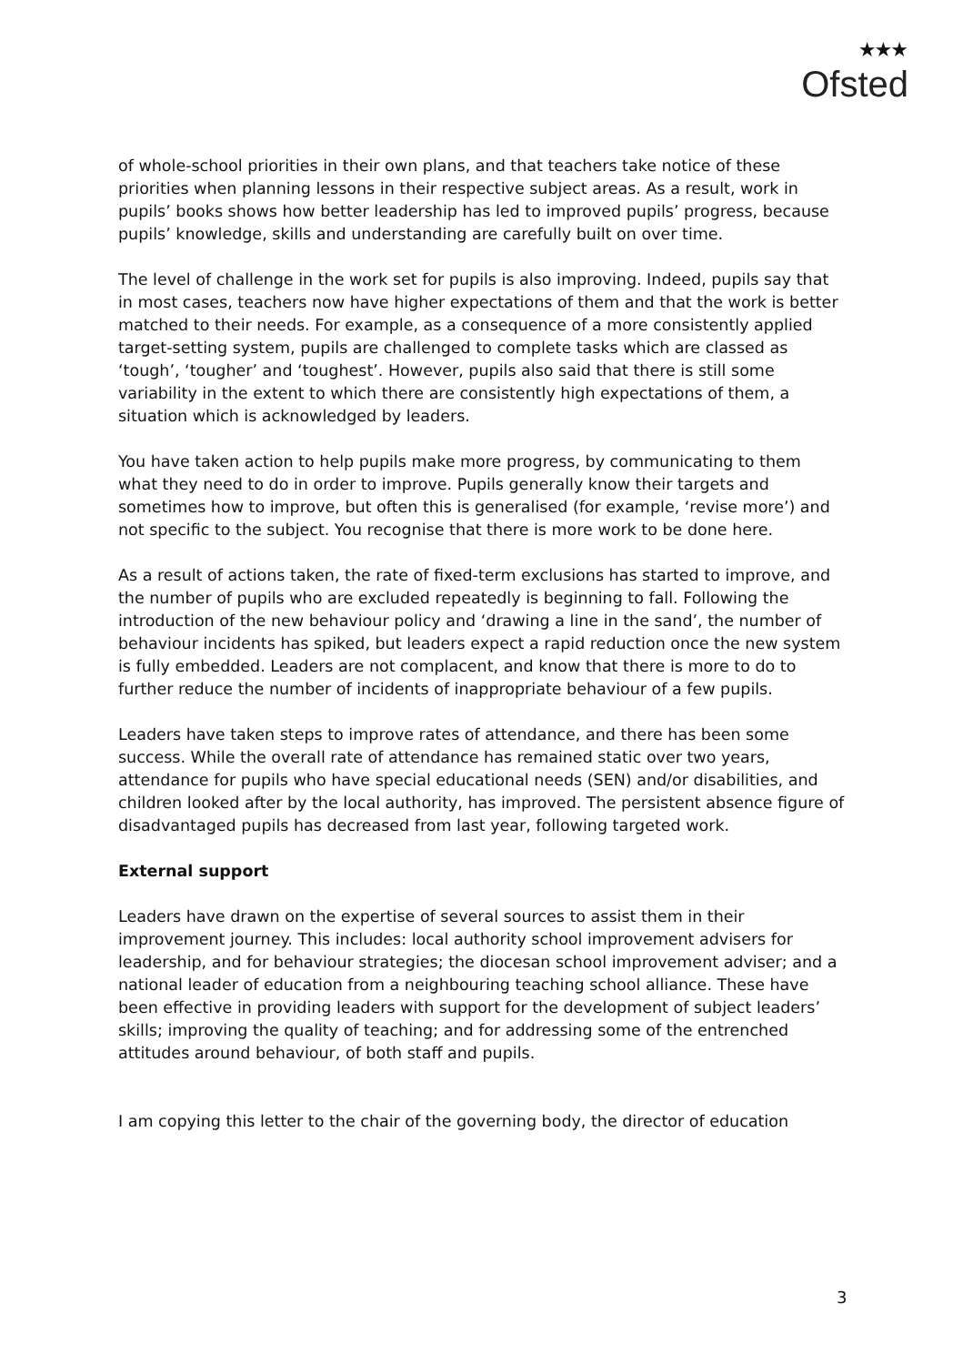★★★
Ofsted
of whole-school priorities in their own plans, and that teachers take notice of these priorities when planning lessons in their respective subject areas. As a result, work in pupils’ books shows how better leadership has led to improved pupils’ progress, because pupils’ knowledge, skills and understanding are carefully built on over time.
The level of challenge in the work set for pupils is also improving. Indeed, pupils say that in most cases, teachers now have higher expectations of them and that the work is better matched to their needs. For example, as a consequence of a more consistently applied target-setting system, pupils are challenged to complete tasks which are classed as ‘tough’, ‘tougher’ and ‘toughest’. However, pupils also said that there is still some variability in the extent to which there are consistently high expectations of them, a situation which is acknowledged by leaders.
You have taken action to help pupils make more progress, by communicating to them what they need to do in order to improve. Pupils generally know their targets and sometimes how to improve, but often this is generalised (for example, ‘revise more’) and not specific to the subject. You recognise that there is more work to be done here.
As a result of actions taken, the rate of fixed-term exclusions has started to improve, and the number of pupils who are excluded repeatedly is beginning to fall. Following the introduction of the new behaviour policy and ‘drawing a line in the sand’, the number of behaviour incidents has spiked, but leaders expect a rapid reduction once the new system is fully embedded. Leaders are not complacent, and know that there is more to do to further reduce the number of incidents of inappropriate behaviour of a few pupils.
Leaders have taken steps to improve rates of attendance, and there has been some success. While the overall rate of attendance has remained static over two years, attendance for pupils who have special educational needs (SEN) and/or disabilities, and children looked after by the local authority, has improved. The persistent absence figure of disadvantaged pupils has decreased from last year, following targeted work.
External support
Leaders have drawn on the expertise of several sources to assist them in their improvement journey. This includes: local authority school improvement advisers for leadership, and for behaviour strategies; the diocesan school improvement adviser; and a national leader of education from a neighbouring teaching school alliance. These have been effective in providing leaders with support for the development of subject leaders’ skills; improving the quality of teaching; and for addressing some of the entrenched attitudes around behaviour, of both staff and pupils.
I am copying this letter to the chair of the governing body, the director of education
3